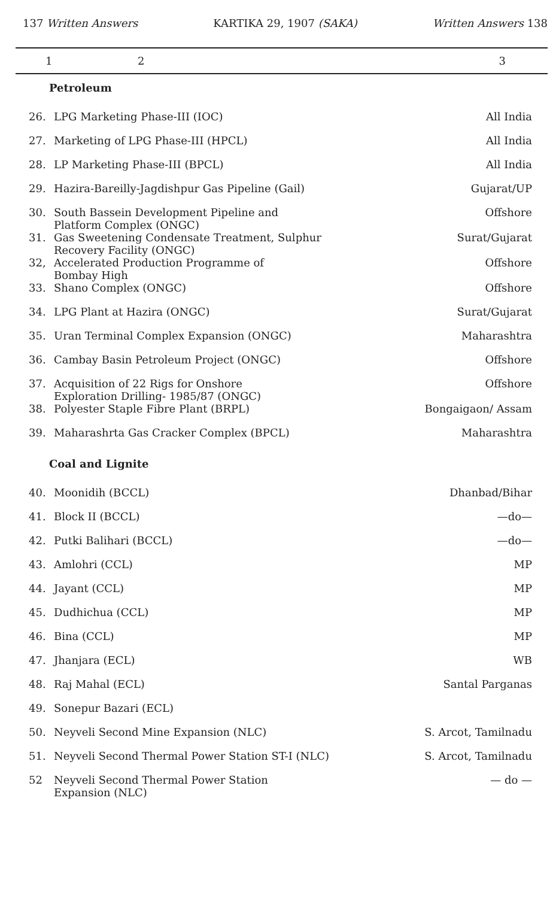137 Written Answers KARTIKA 29, 1907 (SAKA) Written Answers 138
| 1 | 2 | 3 |
| --- | --- | --- |
| Petroleum | | |
| 26. | LPG Marketing Phase-III (IOC) | All India |
| 27. | Marketing of LPG Phase-III (HPCL) | All India |
| 28. | LP Marketing Phase-III (BPCL) | All India |
| 29. | Hazira-Bareilly-Jagdishpur Gas Pipeline (Gail) | Gujarat/UP |
| 30. | South Bassein Development Pipeline and Platform Complex (ONGC) | Offshore |
| 31. | Gas Sweetening Condensate Treatment, Sulphur Recovery Facility (ONGC) | Surat/Gujarat |
| 32, | Accelerated Production Programme of Bombay High | Offshore |
| 33. | Shano Complex (ONGC) | Offshore |
| 34. | LPG Plant at Hazira (ONGC) | Surat/Gujarat |
| 35. | Uran Terminal Complex Expansion (ONGC) | Maharashtra |
| 36. | Cambay Basin Petroleum Project (ONGC) | Offshore |
| 37. | Acquisition of 22 Rigs for Onshore Exploration Drilling- 1985/87 (ONGC) | Offshore |
| 38. | Polyester Staple Fibre Plant (BRPL) | Bongaigaon/ Assam |
| 39. | Maharashrta Gas Cracker Complex (BPCL) | Maharashtra |
| Coal and Lignite | | |
| 40. | Moonidih (BCCL) | Dhanbad/Bihar |
| 41. | Block II (BCCL) | —do— |
| 42. | Putki Balihari (BCCL) | —do— |
| 43. | Amlohri (CCL) | MP |
| 44. | Jayant (CCL) | MP |
| 45. | Dudhichua (CCL) | MP |
| 46. | Bina (CCL) | MP |
| 47. | Jhanjara (ECL) | WB |
| 48. | Raj Mahal (ECL) | Santal Parganas |
| 49. | Sonepur Bazari (ECL) | |
| 50. | Neyveli Second Mine Expansion (NLC) | S. Arcot, Tamilnadu |
| 51. | Neyveli Second Thermal Power Station ST-I (NLC) | S. Arcot, Tamilnadu |
| 52 | Neyveli Second Thermal Power Station Expansion (NLC) | — do — |